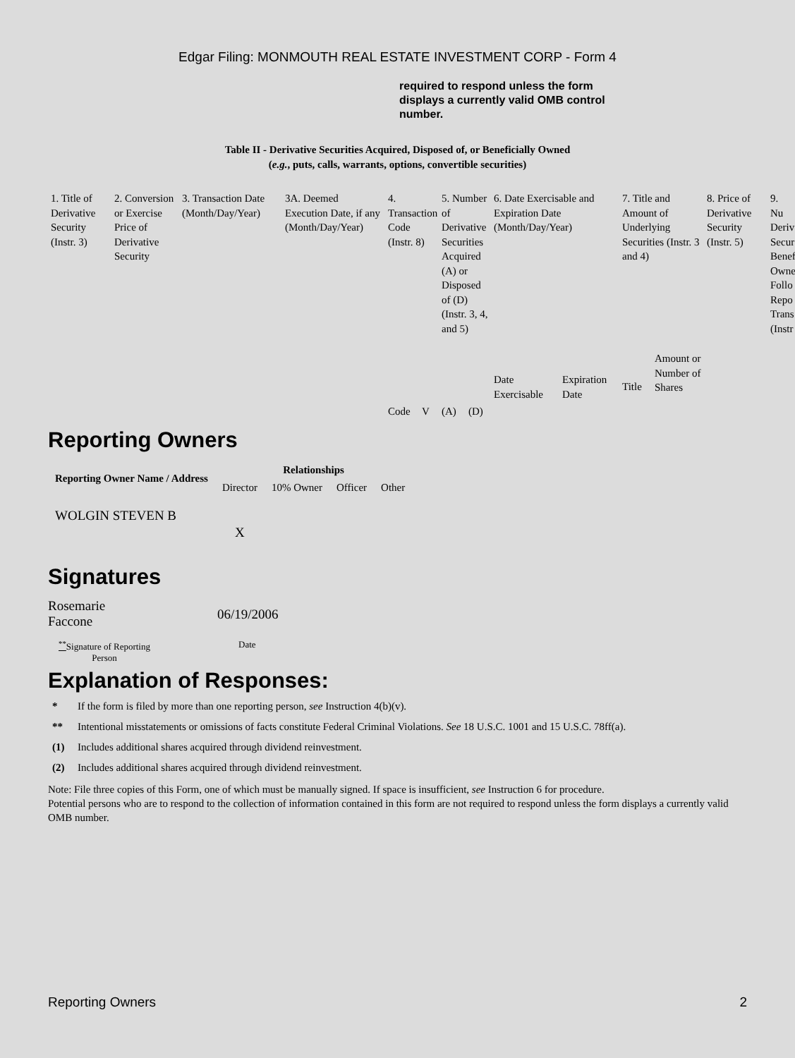Edgar Filing: MONMOUTH REAL ESTATE INVESTMENT CORP - Form 4
required to respond unless the form displays a currently valid OMB control number.
Table II - Derivative Securities Acquired, Disposed of, or Beneficially Owned
(e.g., puts, calls, warrants, options, convertible securities)
| 1. Title of Derivative Security (Instr. 3) | 2. Conversion or Exercise Price of Derivative Security | 3. Transaction Date (Month/Day/Year) | 3A. Deemed Execution Date, if any (Month/Day/Year) | 4. Transaction Code (Instr. 8) | | 5. Number of Derivative Securities Acquired (A) or Disposed of (D) (Instr. 3, 4, and 5) | | 6. Date Exercisable and Expiration Date (Month/Day/Year) | | 7. Title and Amount of Underlying Securities (Instr. 3 and 4) | | 8. Price of Derivative Security (Instr. 5) | 9. Nu Deriv Secur Benef Owne Follo Repo Trans (Instr |
| | | | | | | | | Date Exercisable | Expiration Date | Title | Amount or Number of Shares | | |
| | | | | Code | V | (A) | (D) | | | | | | |
Reporting Owners
| Reporting Owner Name / Address | Relationships | | | |
| --- | --- | --- | --- | --- |
| | Director | 10% Owner | Officer | Other |
| WOLGIN STEVEN B | X | | | |
Signatures
Rosemarie
Faccone
06/19/2006
<sup>**</sup> Signature of Reporting Person
Date
Explanation of Responses:
* If the form is filed by more than one reporting person, see Instruction 4(b)(v).
** Intentional misstatements or omissions of facts constitute Federal Criminal Violations. See 18 U.S.C. 1001 and 15 U.S.C. 78ff(a).
(1) Includes additional shares acquired through dividend reinvestment.
(2) Includes additional shares acquired through dividend reinvestment.
Note: File three copies of this Form, one of which must be manually signed. If space is insufficient, see Instruction 6 for procedure.
Potential persons who are to respond to the collection of information contained in this form are not required to respond unless the form displays a currently valid OMB number.
Reporting Owners 2